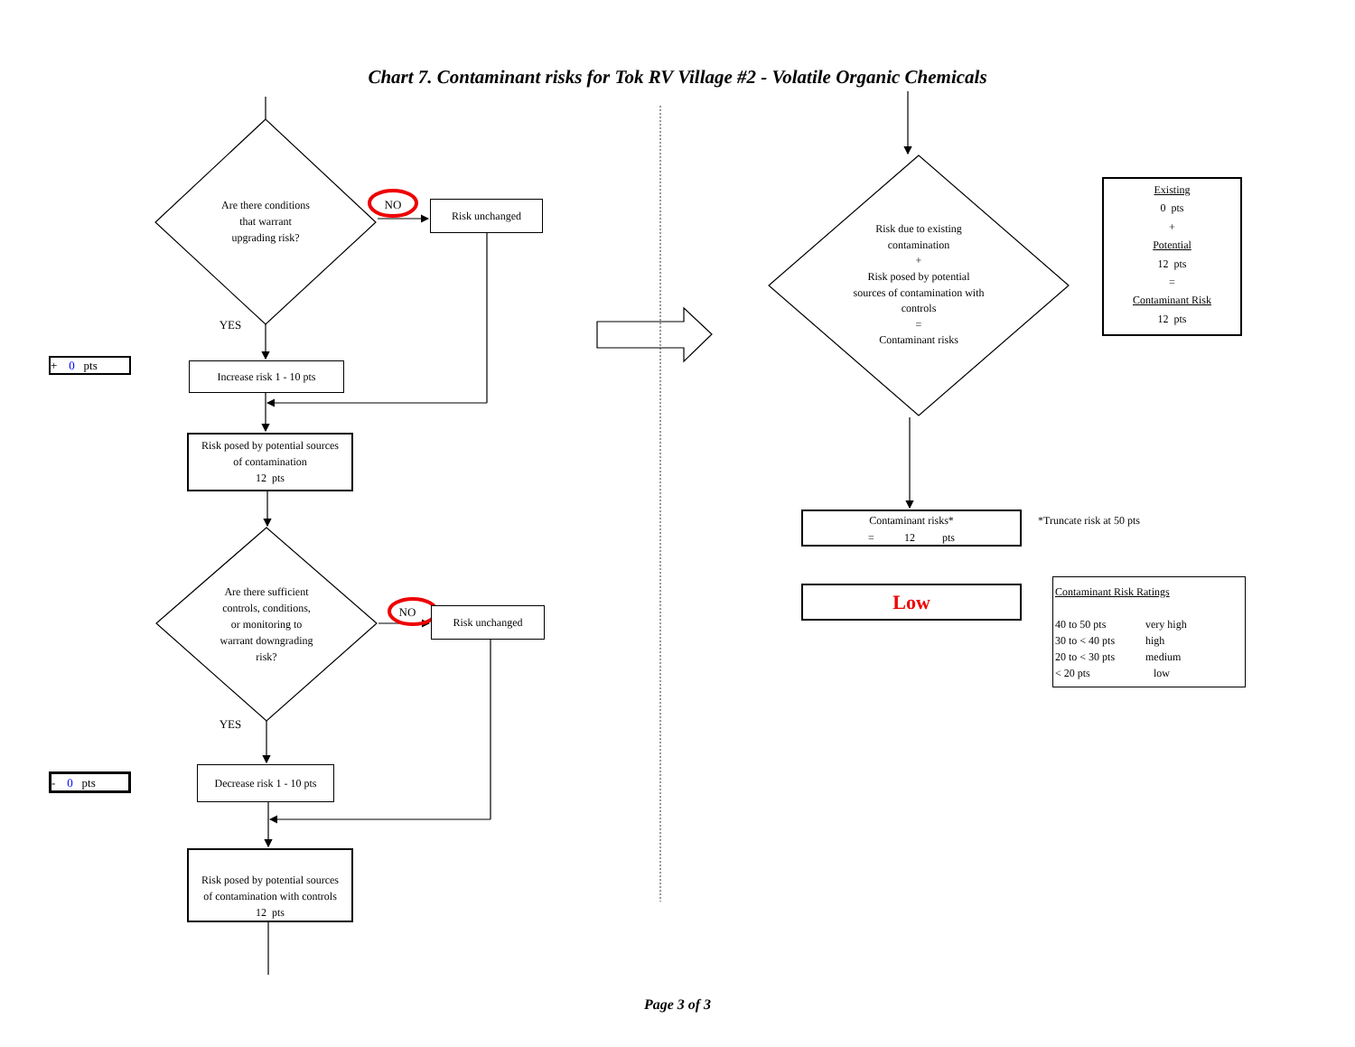Chart 7. Contaminant risks for Tok RV Village #2 - Volatile Organic Chemicals
Are there conditions
that warrant
upgrading risk?
NO
Risk unchanged
YES
+ 0 pts
Increase risk 1 - 10 pts
Risk posed by potential sources
of contamination
12 pts
Are there sufficient
controls, conditions,
or monitoring to
warrant downgrading
risk?
NO
Risk unchanged
YES
- 0 pts
Decrease risk 1 - 10 pts
Risk posed by potential sources
of contamination with controls
12 pts
Risk due to existing
contamination
+
Risk posed by potential
sources of contamination with
controls
=
Contaminant risks
Existing
0 pts
+
Potential
12 pts
=
Contaminant Risk
12 pts
Contaminant risks*
= 12 pts
*Truncate risk at 50 pts
Low
Contaminant Risk Ratings
40 to 50 pts very high 30 to < 40 pts high 20 to < 30 pts medium < 20 pts low
Page 3 of 3